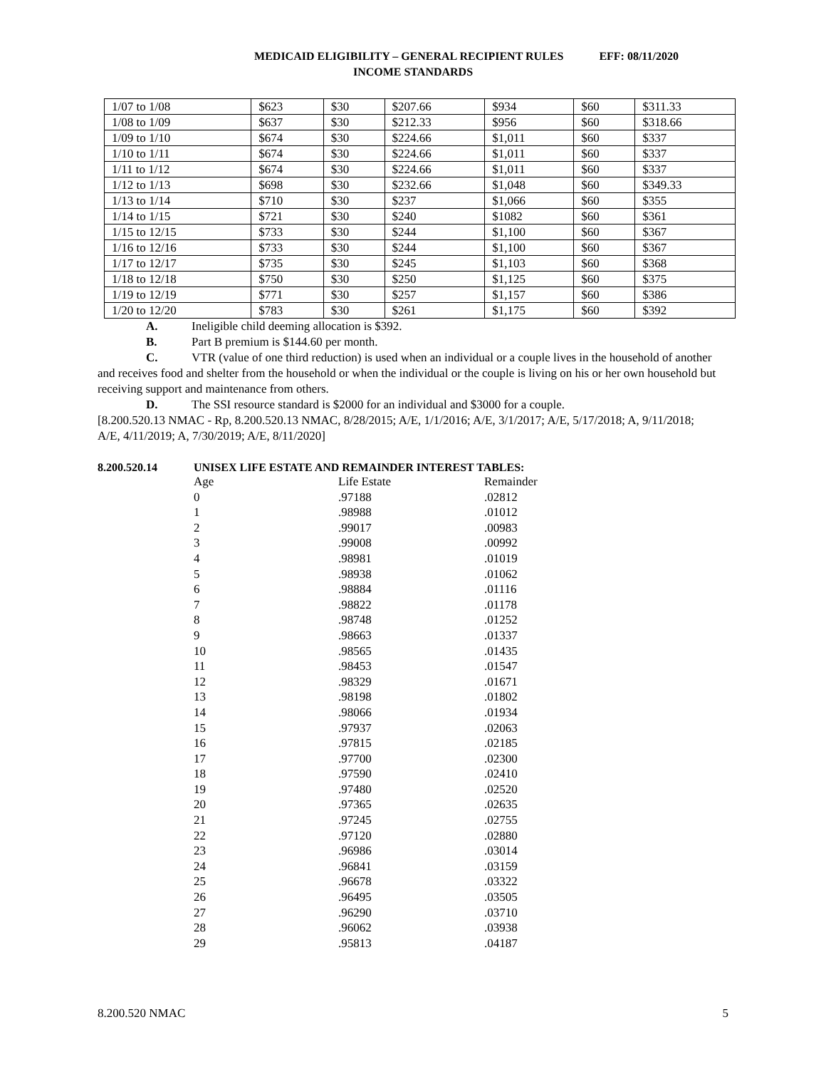MEDICAID ELIGIBILITY – GENERAL RECIPIENT RULES EFF: 08/11/2020
INCOME STANDARDS
| 1/07 to 1/08 | $623 | $30 | $207.66 | $934 | $60 | $311.33 |
| 1/08 to 1/09 | $637 | $30 | $212.33 | $956 | $60 | $318.66 |
| 1/09 to 1/10 | $674 | $30 | $224.66 | $1,011 | $60 | $337 |
| 1/10 to 1/11 | $674 | $30 | $224.66 | $1,011 | $60 | $337 |
| 1/11 to 1/12 | $674 | $30 | $224.66 | $1,011 | $60 | $337 |
| 1/12 to 1/13 | $698 | $30 | $232.66 | $1,048 | $60 | $349.33 |
| 1/13 to 1/14 | $710 | $30 | $237 | $1,066 | $60 | $355 |
| 1/14 to 1/15 | $721 | $30 | $240 | $1082 | $60 | $361 |
| 1/15 to 12/15 | $733 | $30 | $244 | $1,100 | $60 | $367 |
| 1/16 to 12/16 | $733 | $30 | $244 | $1,100 | $60 | $367 |
| 1/17 to 12/17 | $735 | $30 | $245 | $1,103 | $60 | $368 |
| 1/18 to 12/18 | $750 | $30 | $250 | $1,125 | $60 | $375 |
| 1/19 to 12/19 | $771 | $30 | $257 | $1,157 | $60 | $386 |
| 1/20 to 12/20 | $783 | $30 | $261 | $1,175 | $60 | $392 |
A. Ineligible child deeming allocation is $392.
B. Part B premium is $144.60 per month.
C. VTR (value of one third reduction) is used when an individual or a couple lives in the household of another and receives food and shelter from the household or when the individual or the couple is living on his or her own household but receiving support and maintenance from others.
D. The SSI resource standard is $2000 for an individual and $3000 for a couple.
[8.200.520.13 NMAC - Rp, 8.200.520.13 NMAC, 8/28/2015; A/E, 1/1/2016; A/E, 3/1/2017; A/E, 5/17/2018; A, 9/11/2018; A/E, 4/11/2019; A, 7/30/2019; A/E, 8/11/2020]
8.200.520.14 UNISEX LIFE ESTATE AND REMAINDER INTEREST TABLES:
| Age | Life Estate | Remainder |
| --- | --- | --- |
| 0 | .97188 | .02812 |
| 1 | .98988 | .01012 |
| 2 | .99017 | .00983 |
| 3 | .99008 | .00992 |
| 4 | .98981 | .01019 |
| 5 | .98938 | .01062 |
| 6 | .98884 | .01116 |
| 7 | .98822 | .01178 |
| 8 | .98748 | .01252 |
| 9 | .98663 | .01337 |
| 10 | .98565 | .01435 |
| 11 | .98453 | .01547 |
| 12 | .98329 | .01671 |
| 13 | .98198 | .01802 |
| 14 | .98066 | .01934 |
| 15 | .97937 | .02063 |
| 16 | .97815 | .02185 |
| 17 | .97700 | .02300 |
| 18 | .97590 | .02410 |
| 19 | .97480 | .02520 |
| 20 | .97365 | .02635 |
| 21 | .97245 | .02755 |
| 22 | .97120 | .02880 |
| 23 | .96986 | .03014 |
| 24 | .96841 | .03159 |
| 25 | .96678 | .03322 |
| 26 | .96495 | .03505 |
| 27 | .96290 | .03710 |
| 28 | .96062 | .03938 |
| 29 | .95813 | .04187 |
8.200.520 NMAC 5